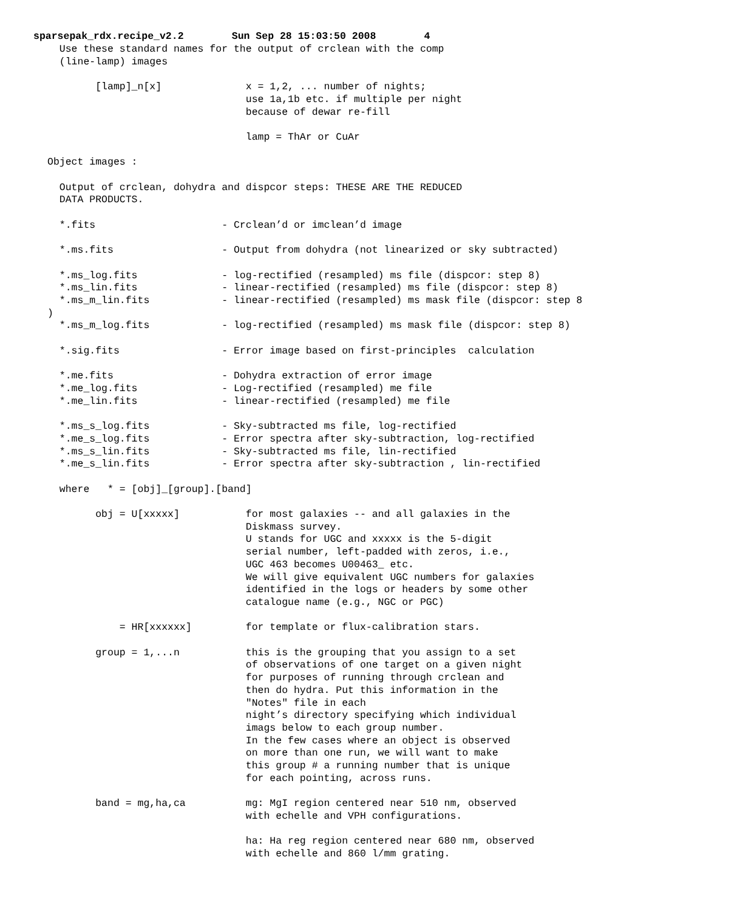sparsepak_rdx.recipe_v2.2 Sun Sep 28 15:03:50 2008 4
  Use these standard names for the output of crclean with the comp
  (line-lamp) images

        [lamp]_n[x]              x = 1,2, ... number of nights;
                                 use 1a,1b etc. if multiple per night
                                 because of dewar re-fill

                                 lamp = ThAr or CuAr

Object images :

  Output of crclean, dohydra and dispcor steps: THESE ARE THE REDUCED
  DATA PRODUCTS.

  *.fits                     - Crclean’d or imclean’d image

  *.ms.fits                  - Output from dohydra (not linearized or sky subtracted)

  *.ms_log.fits              - log-rectified (resampled) ms file (dispcor: step 8)
  *.ms_lin.fits              - linear-rectified (resampled) ms file (dispcor: step 8)
  *.ms_m_lin.fits            - linear-rectified (resampled) ms mask file (dispcor: step 8
)
  *.ms_m_log.fits            - log-rectified (resampled) ms mask file (dispcor: step 8)

  *.sig.fits                 - Error image based on first-principles  calculation

  *.me.fits                  - Dohydra extraction of error image
  *.me_log.fits              - Log-rectified (resampled) me file
  *.me_lin.fits              - linear-rectified (resampled) me file

  *.ms_s_log.fits            - Sky-subtracted ms file, log-rectified
  *.me_s_log.fits            - Error spectra after sky-subtraction, log-rectified
  *.ms_s_lin.fits            - Sky-subtracted ms file, lin-rectified
  *.me_s_lin.fits            - Error spectra after sky-subtraction , lin-rectified

  where   * = [obj]_[group].[band]

        obj = U[xxxxx]           for most galaxies -- and all galaxies in the
                                 Diskmass survey.
                                 U stands for UGC and xxxxx is the 5-digit
                                 serial number, left-padded with zeros, i.e.,
                                 UGC 463 becomes U00463_ etc.
                                 We will give equivalent UGC numbers for galaxies
                                 identified in the logs or headers by some other
                                 catalogue name (e.g., NGC or PGC)

            = HR[xxxxxx]         for template or flux-calibration stars.

        group = 1,...n           this is the grouping that you assign to a set
                                 of observations of one target on a given night
                                 for purposes of running through crclean and
                                 then do hydra. Put this information in the
                                 "Notes" file in each
                                 night’s directory specifying which individual
                                 imags below to each group number.
                                 In the few cases where an object is observed
                                 on more than one run, we will want to make
                                 this group # a running number that is unique
                                 for each pointing, across runs.

        band = mg,ha,ca          mg: MgI region centered near 510 nm, observed
                                 with echelle and VPH configurations.

                                 ha: Ha reg region centered near 680 nm, observed
                                 with echelle and 860 l/mm grating.